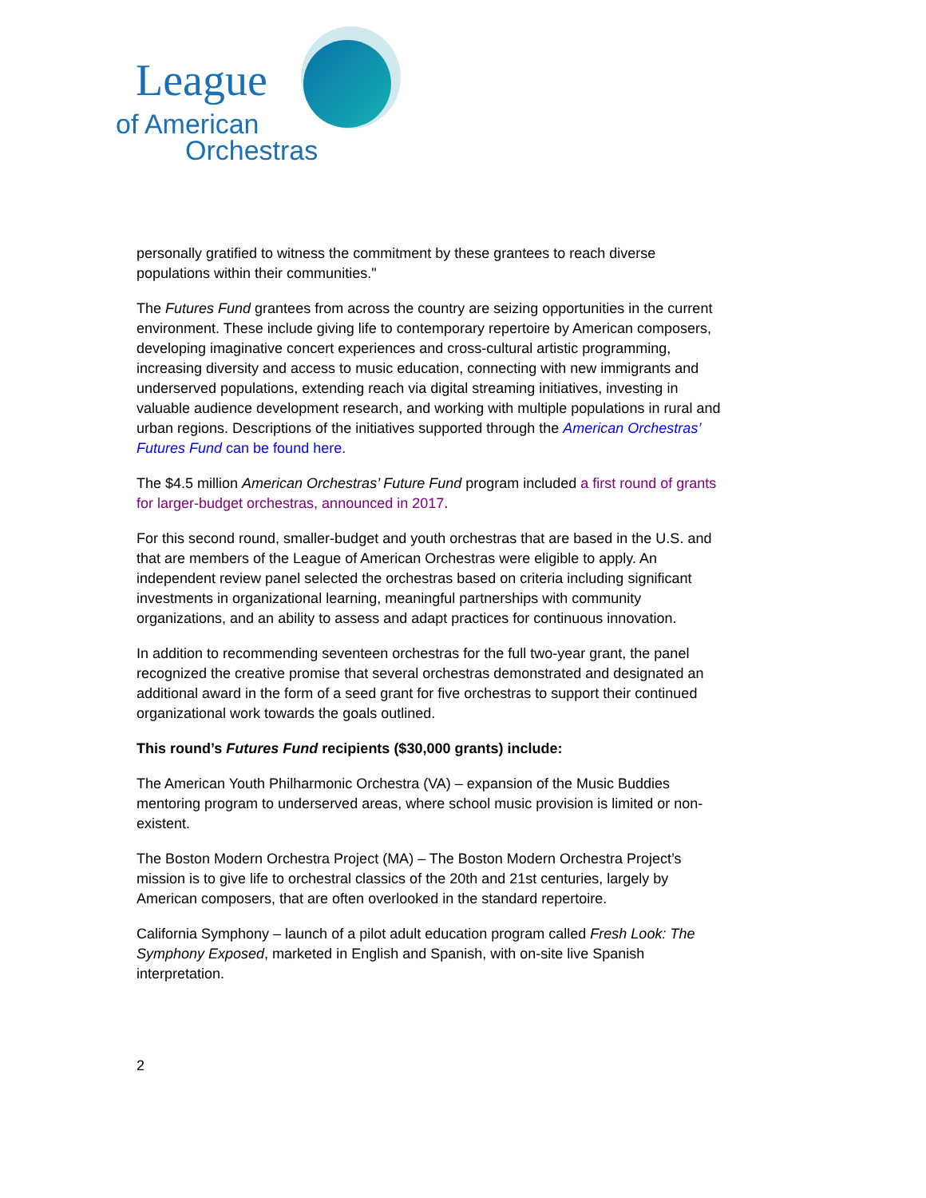League
of American
Orchestras
personally gratified to witness the commitment by these grantees to reach diverse populations within their communities."
The Futures Fund grantees from across the country are seizing opportunities in the current environment. These include giving life to contemporary repertoire by American composers, developing imaginative concert experiences and cross-cultural artistic programming, increasing diversity and access to music education, connecting with new immigrants and underserved populations, extending reach via digital streaming initiatives, investing in valuable audience development research, and working with multiple populations in rural and urban regions. Descriptions of the initiatives supported through the American Orchestras’ Futures Fund can be found here.
The $4.5 million American Orchestras’ Future Fund program included a first round of grants for larger-budget orchestras, announced in 2017.
For this second round, smaller-budget and youth orchestras that are based in the U.S. and that are members of the League of American Orchestras were eligible to apply. An independent review panel selected the orchestras based on criteria including significant investments in organizational learning, meaningful partnerships with community organizations, and an ability to assess and adapt practices for continuous innovation.
In addition to recommending seventeen orchestras for the full two-year grant, the panel recognized the creative promise that several orchestras demonstrated and designated an additional award in the form of a seed grant for five orchestras to support their continued organizational work towards the goals outlined.
This round’s Futures Fund recipients ($30,000 grants) include:
The American Youth Philharmonic Orchestra (VA) – expansion of the Music Buddies mentoring program to underserved areas, where school music provision is limited or non-existent.
The Boston Modern Orchestra Project (MA) – The Boston Modern Orchestra Project’s mission is to give life to orchestral classics of the 20th and 21st centuries, largely by American composers, that are often overlooked in the standard repertoire.
California Symphony – launch of a pilot adult education program called Fresh Look: The Symphony Exposed, marketed in English and Spanish, with on-site live Spanish interpretation.
2